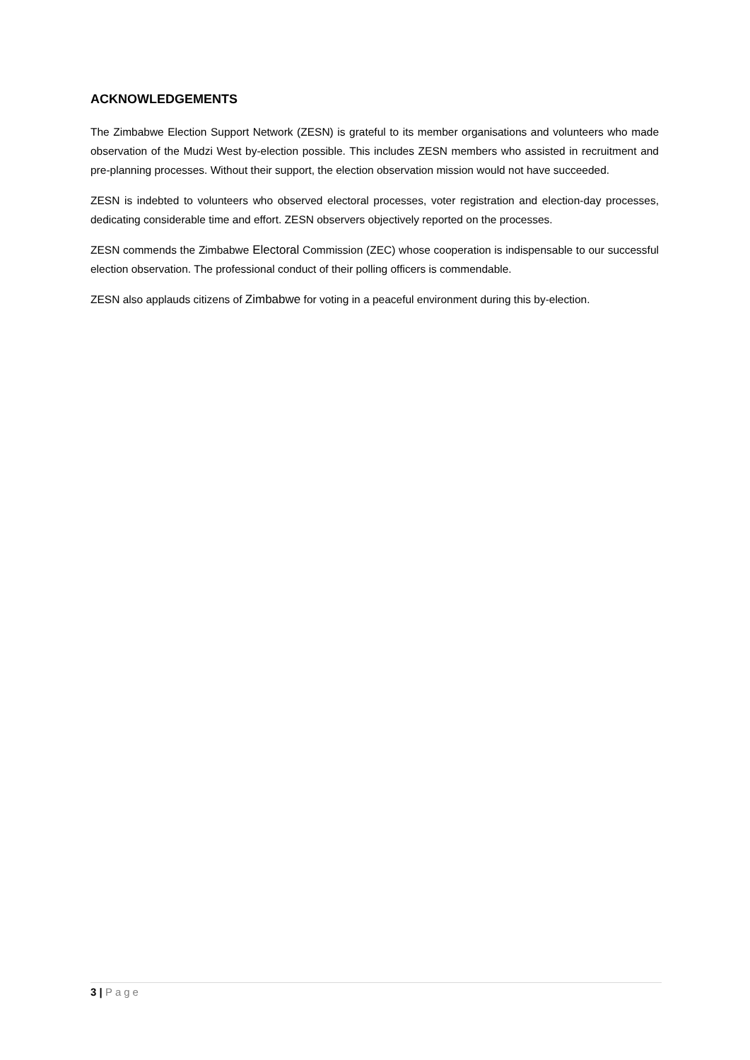ACKNOWLEDGEMENTS
The Zimbabwe Election Support Network (ZESN) is grateful to its member organisations and volunteers who made observation of the Mudzi West by-election possible. This includes ZESN members who assisted in recruitment and pre-planning processes. Without their support, the election observation mission would not have succeeded.
ZESN is indebted to volunteers who observed electoral processes, voter registration and election-day processes, dedicating considerable time and effort. ZESN observers objectively reported on the processes.
ZESN commends the Zimbabwe Electoral Commission (ZEC) whose cooperation is indispensable to our successful election observation. The professional conduct of their polling officers is commendable.
ZESN also applauds citizens of Zimbabwe for voting in a peaceful environment during this by-election.
3 | Page